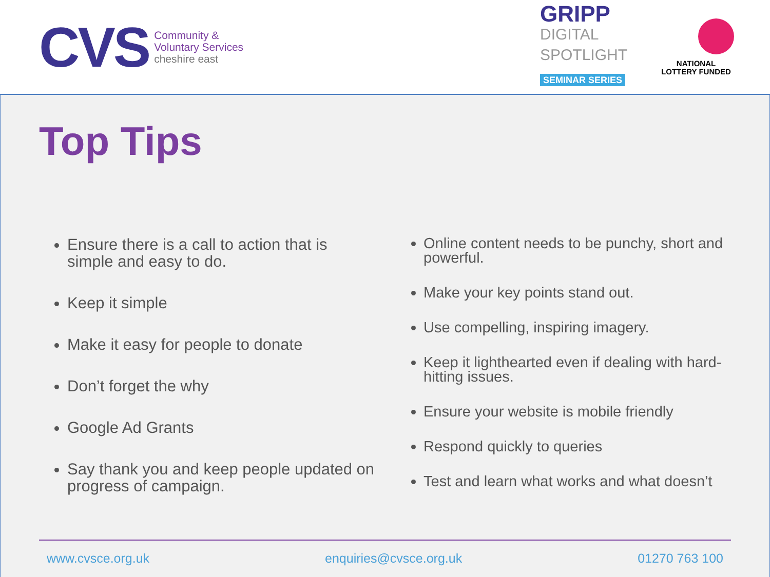CVS
Community &
Voluntary Services
cheshire east
GRIPP
DIGITAL
SPOTLIGHT
SEMINAR SERIES
NATIONAL
LOTTERY FUNDED
Top Tips
Ensure there is a call to action that is simple and easy to do.
Keep it simple
Make it easy for people to donate
Don’t forget the why
Google Ad Grants
Say thank you and keep people updated on progress of campaign.
Online content needs to be punchy, short and powerful.
Make your key points stand out.
Use compelling, inspiring imagery.
Keep it lighthearted even if dealing with hard-hitting issues.
Ensure your website is mobile friendly
Respond quickly to queries
Test and learn what works and what doesn’t
www.cvsce.org.uk enquiries@cvsce.org.uk 01270 763 100